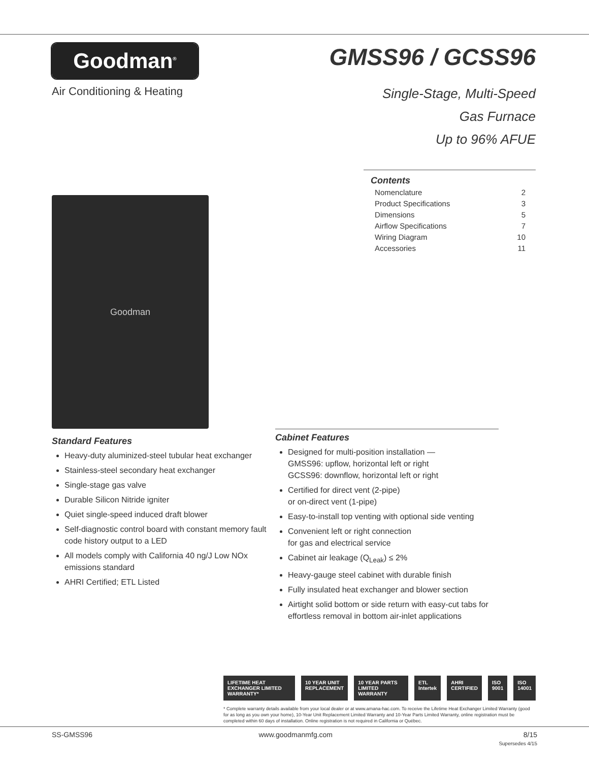Goodman<sup>®</sup>
Air Conditioning & Heating
GMSS96 / GCSS96
Single-Stage, Multi-Speed
Gas Furnace
Up to 96% AFUE
Goodman
Contents
Nomenclature 2
Product Specifications 3
Dimensions 5
Airflow Specifications 7
Wiring Diagram 10
Accessories 11
Standard Features
Heavy-duty aluminized-steel tubular heat exchanger
Stainless-steel secondary heat exchanger
Single-stage gas valve
Durable Silicon Nitride igniter
Quiet single-speed induced draft blower
Self-diagnostic control board with constant memory fault code history output to a LED
All models comply with California 40 ng/J Low NOx emissions standard
AHRI Certified; ETL Listed
Cabinet Features
Designed for multi-position installation —
GMSS96: upflow, horizontal left or right
GCSS96: downflow, horizontal left or right
Certified for direct vent (2-pipe)
or on-direct vent (1-pipe)
Easy-to-install top venting with optional side venting
Convenient left or right connection
for gas and electrical service
Cabinet air leakage (Q<sub>Leak</sub>) ≤ 2%
Heavy-gauge steel cabinet with durable finish
Fully insulated heat exchanger and blower section
Airtight solid bottom or side return with easy-cut tabs for effortless removal in bottom air-inlet applications
LIFETIME HEAT EXCHANGER LIMITED WARRANTY* 10 YEAR UNIT REPLACEMENT 10 YEAR PARTS LIMITED WARRANTY ETL Intertek AHRI CERTIFIED ISO 9001 ISO 14001
* Complete warranty details available from your local dealer or at www.amana-hac.com. To receive the Lifetime Heat Exchanger Limited Warranty (good for as long as you own your home), 10-Year Unit Replacement Limited Warranty and 10-Year Parts Limited Warranty, online registration must be completed within 60 days of installation. Online registration is not required in California or Québec.
SS-GMSS96 www.goodmanmfg.com 8/15
Supersedes 4/15